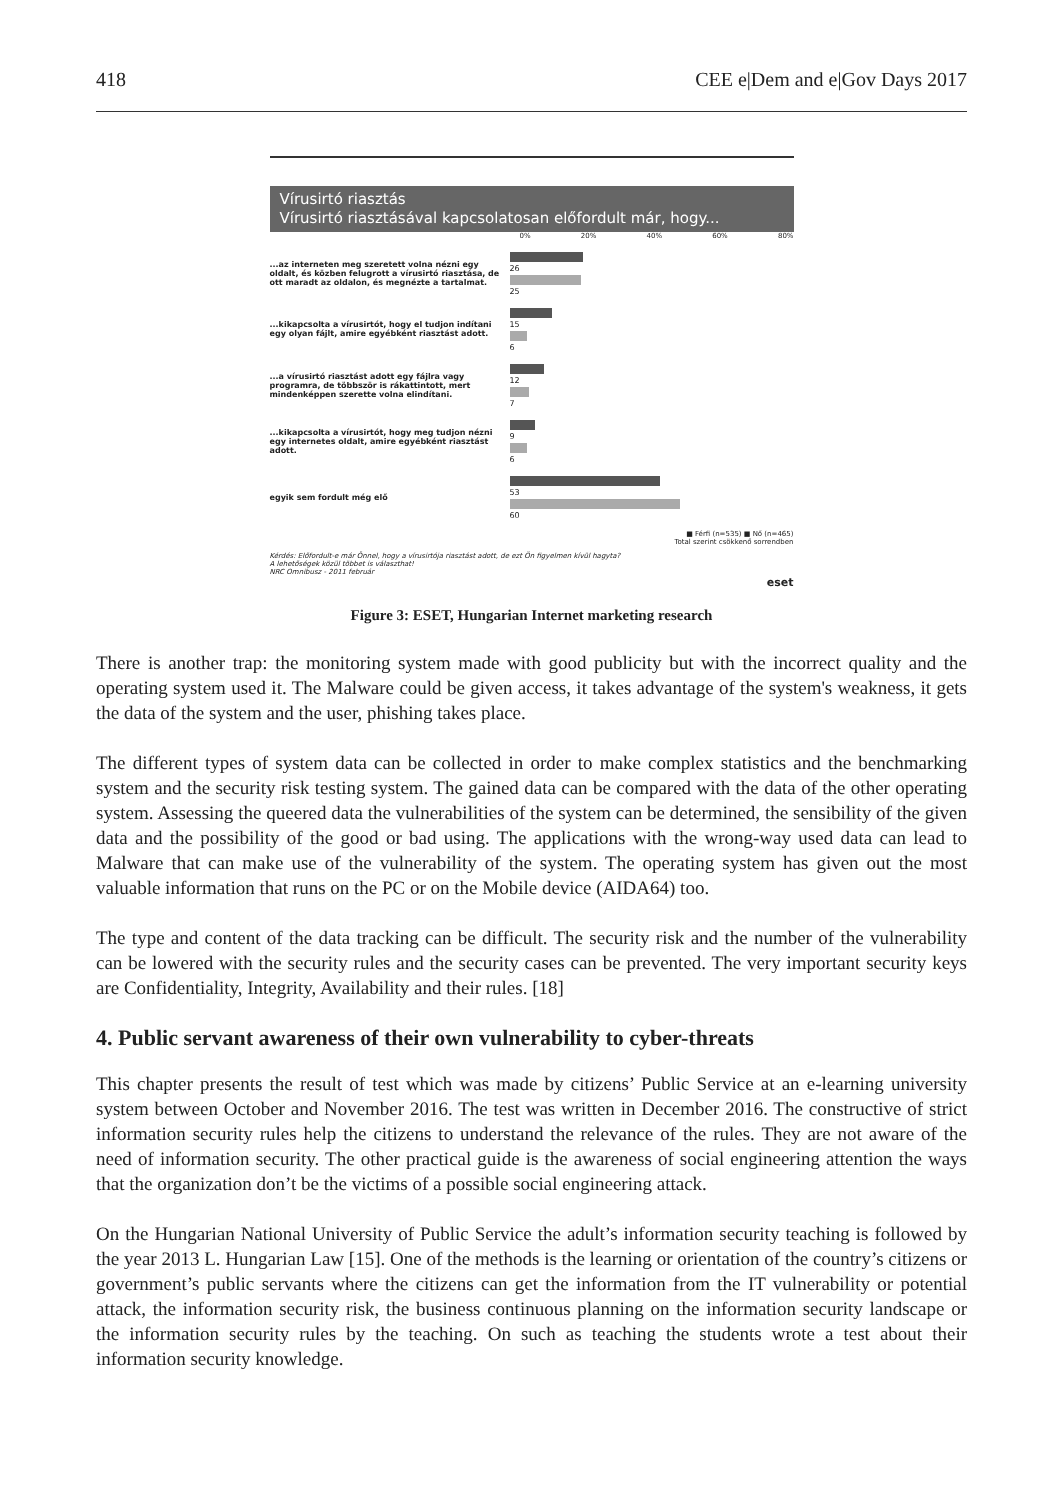418 CEE e|Dem and e|Gov Days 2017
Vírusirtó riasztás
Vírusirtó riasztásával kapcsolatosan előfordult már, hogy...
0% 20% 40% 60% 80%
...az interneten meg szeretett volna nézni egy oldalt, és közben felugrott a vírusirtó riasztása, de ott maradt az oldalon, és megnézte a tartalmat.
26
25
...kikapcsolta a vírusirtót, hogy el tudjon indítani egy olyan fájlt, amire egyébként riasztást adott.
15
6
...a vírusirtó riasztást adott egy fájlra vagy programra, de többször is rákattintott, mert mindenképpen szerette volna elindítani.
12
7
...kikapcsolta a vírusirtót, hogy meg tudjon nézni egy internetes oldalt, amire egyébként riasztást adott.
9
6
egyik sem fordult még elő
53
60
■ Férfi (n=535) ■ Nő (n=465)
Total szerint csökkenő sorrendben
Kérdés: Előfordult-e már Önnel, hogy a vírusirtója riasztást adott, de ezt Ön figyelmen kívül hagyta?
A lehetőségek közül többet is választhat!
NRC Omnibusz - 2011 február
eset
Figure 3: ESET, Hungarian Internet marketing research
There is another trap: the monitoring system made with good publicity but with the incorrect quality and the operating system used it. The Malware could be given access, it takes advantage of the system's weakness, it gets the data of the system and the user, phishing takes place.
The different types of system data can be collected in order to make complex statistics and the benchmarking system and the security risk testing system. The gained data can be compared with the data of the other operating system. Assessing the queered data the vulnerabilities of the system can be determined, the sensibility of the given data and the possibility of the good or bad using. The applications with the wrong-way used data can lead to Malware that can make use of the vulnerability of the system. The operating system has given out the most valuable information that runs on the PC or on the Mobile device (AIDA64) too.
The type and content of the data tracking can be difficult. The security risk and the number of the vulnerability can be lowered with the security rules and the security cases can be prevented. The very important security keys are Confidentiality, Integrity, Availability and their rules. [18]
4. Public servant awareness of their own vulnerability to cyber-threats
This chapter presents the result of test which was made by citizens’ Public Service at an e-learning university system between October and November 2016. The test was written in December 2016. The constructive of strict information security rules help the citizens to understand the relevance of the rules. They are not aware of the need of information security. The other practical guide is the awareness of social engineering attention the ways that the organization don’t be the victims of a possible social engineering attack.
On the Hungarian National University of Public Service the adult’s information security teaching is followed by the year 2013 L. Hungarian Law [15]. One of the methods is the learning or orientation of the country’s citizens or government’s public servants where the citizens can get the information from the IT vulnerability or potential attack, the information security risk, the business continuous planning on the information security landscape or the information security rules by the teaching. On such as teaching the students wrote a test about their information security knowledge.